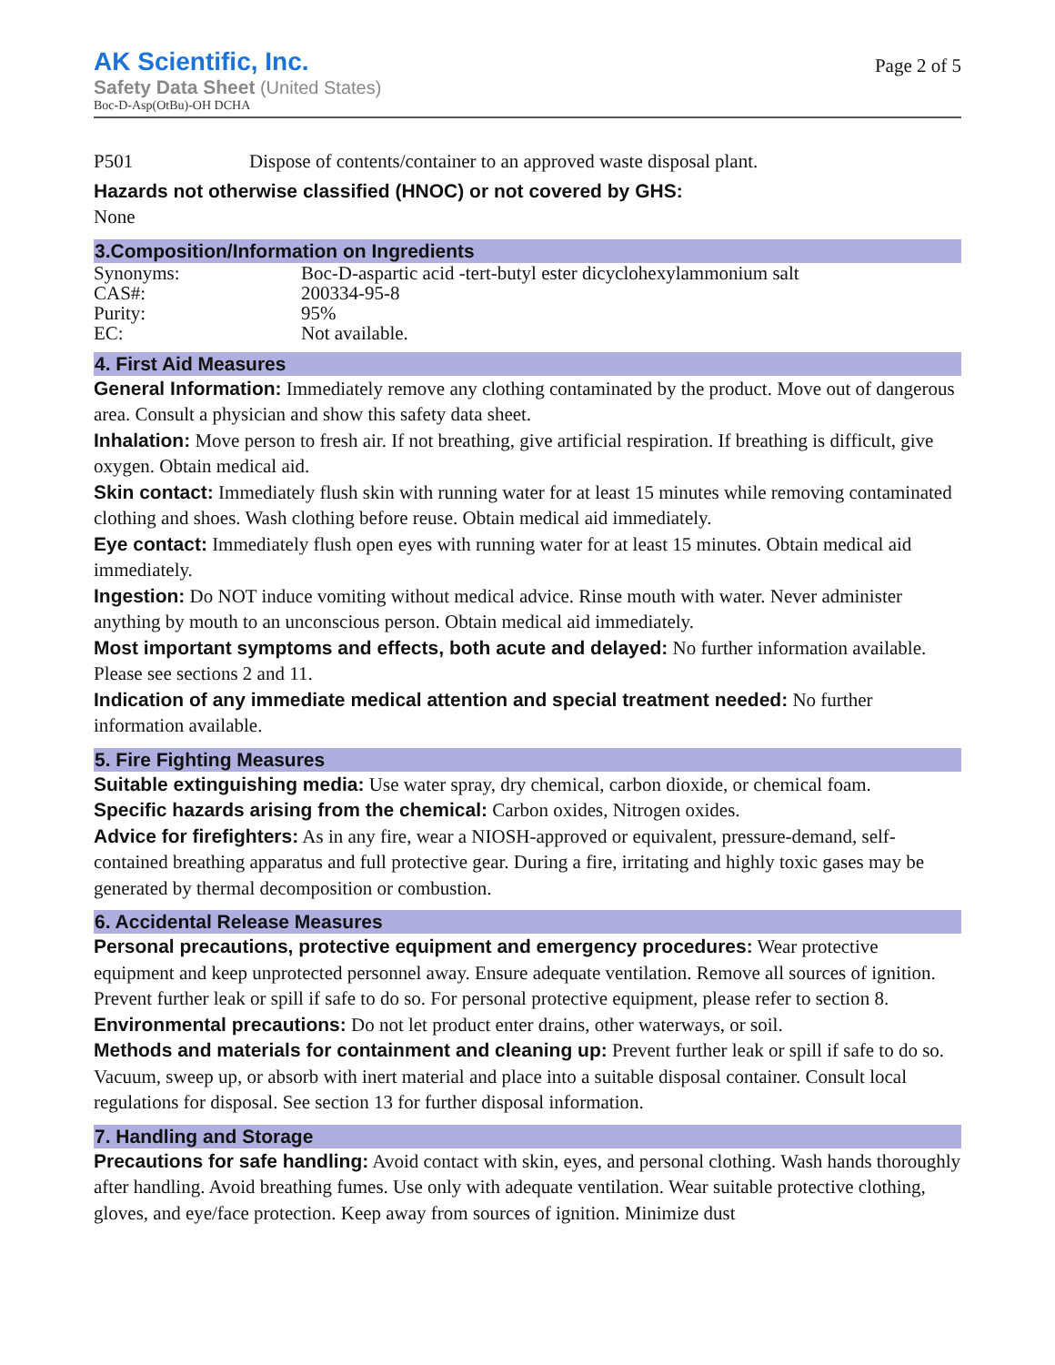AK Scientific, Inc.
Safety Data Sheet (United States)
Boc-D-Asp(OtBu)-OH DCHA
Page 2 of 5
| P501 | Dispose of contents/container to an approved waste disposal plant. |
Hazards not otherwise classified (HNOC) or not covered by GHS:
None
3.Composition/Information on Ingredients
| Synonyms: | Boc-D-aspartic acid -tert-butyl ester dicyclohexylammonium salt |
| CAS#: | 200334-95-8 |
| Purity: | 95% |
| EC: | Not available. |
4. First Aid Measures
General Information: Immediately remove any clothing contaminated by the product. Move out of dangerous area. Consult a physician and show this safety data sheet.
Inhalation: Move person to fresh air. If not breathing, give artificial respiration. If breathing is difficult, give oxygen. Obtain medical aid.
Skin contact: Immediately flush skin with running water for at least 15 minutes while removing contaminated clothing and shoes. Wash clothing before reuse. Obtain medical aid immediately.
Eye contact: Immediately flush open eyes with running water for at least 15 minutes. Obtain medical aid immediately.
Ingestion: Do NOT induce vomiting without medical advice. Rinse mouth with water. Never administer anything by mouth to an unconscious person. Obtain medical aid immediately.
Most important symptoms and effects, both acute and delayed: No further information available. Please see sections 2 and 11.
Indication of any immediate medical attention and special treatment needed: No further information available.
5. Fire Fighting Measures
Suitable extinguishing media: Use water spray, dry chemical, carbon dioxide, or chemical foam.
Specific hazards arising from the chemical: Carbon oxides, Nitrogen oxides.
Advice for firefighters: As in any fire, wear a NIOSH-approved or equivalent, pressure-demand, self-contained breathing apparatus and full protective gear. During a fire, irritating and highly toxic gases may be generated by thermal decomposition or combustion.
6. Accidental Release Measures
Personal precautions, protective equipment and emergency procedures: Wear protective equipment and keep unprotected personnel away. Ensure adequate ventilation. Remove all sources of ignition. Prevent further leak or spill if safe to do so. For personal protective equipment, please refer to section 8.
Environmental precautions: Do not let product enter drains, other waterways, or soil.
Methods and materials for containment and cleaning up: Prevent further leak or spill if safe to do so. Vacuum, sweep up, or absorb with inert material and place into a suitable disposal container. Consult local regulations for disposal. See section 13 for further disposal information.
7. Handling and Storage
Precautions for safe handling: Avoid contact with skin, eyes, and personal clothing. Wash hands thoroughly after handling. Avoid breathing fumes. Use only with adequate ventilation. Wear suitable protective clothing, gloves, and eye/face protection. Keep away from sources of ignition. Minimize dust